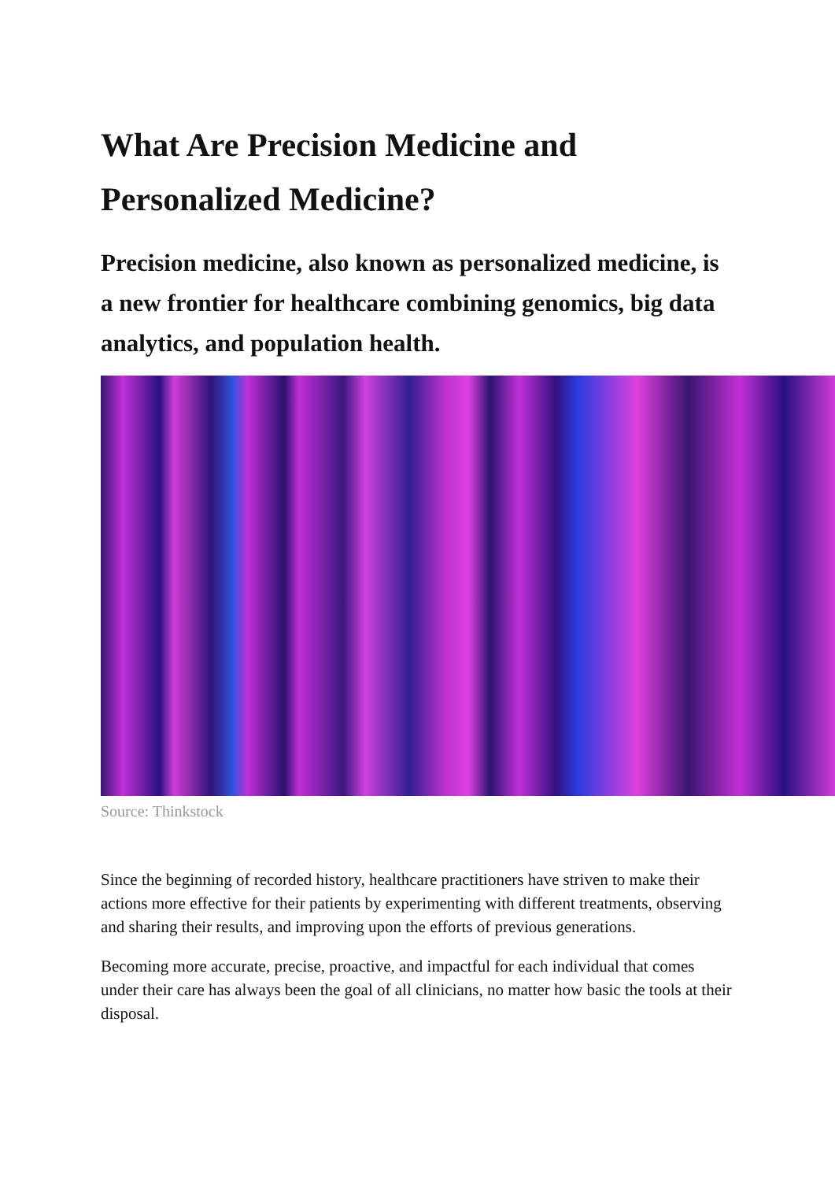What Are Precision Medicine and Personalized Medicine?
Precision medicine, also known as personalized medicine, is a new frontier for healthcare combining genomics, big data analytics, and population health.
Source: Thinkstock
Since the beginning of recorded history, healthcare practitioners have striven to make their actions more effective for their patients by experimenting with different treatments, observing and sharing their results, and improving upon the efforts of previous generations.
Becoming more accurate, precise, proactive, and impactful for each individual that comes under their care has always been the goal of all clinicians, no matter how basic the tools at their disposal.